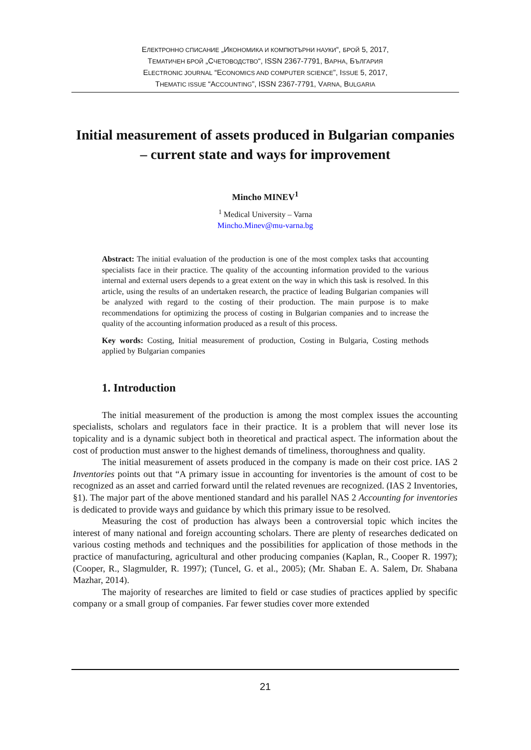ЕЛЕКТРОННО СПИСАНИЕ „ИКОНОМИКА И КОМПЮТЪРНИ НАУКИ“, БРОЙ 5, 2017,
ТЕМАТИЧЕН БРОЙ „СЧЕТОВОДСТВО“, ISSN 2367-7791, ВАРНА, БЪЛГАРИЯ
ELECTRONIC JOURNAL “ECONOMICS AND COMPUTER SCIENCE”, ISSUE 5, 2017,
THEMATIC ISSUE “ACCOUNTING”, ISSN 2367-7791, VARNA, BULGARIA
Initial measurement of assets produced in Bulgarian companies – current state and ways for improvement
Mincho MINEV<sup>1</sup>
<sup>1</sup> Medical University – Varna
Mincho.Minev@mu-varna.bg
Abstract: The initial evaluation of the production is one of the most complex tasks that accounting specialists face in their practice. The quality of the accounting information provided to the various internal and external users depends to a great extent on the way in which this task is resolved. In this article, using the results of an undertaken research, the practice of leading Bulgarian companies will be analyzed with regard to the costing of their production. The main purpose is to make recommendations for optimizing the process of costing in Bulgarian companies and to increase the quality of the accounting information produced as a result of this process.
Key words: Costing, Initial measurement of production, Costing in Bulgaria, Costing methods applied by Bulgarian companies
1. Introduction
The initial measurement of the production is among the most complex issues the accounting specialists, scholars and regulators face in their practice. It is a problem that will never lose its topicality and is a dynamic subject both in theoretical and practical aspect. The information about the cost of production must answer to the highest demands of timeliness, thoroughness and quality.
The initial measurement of assets produced in the company is made on their cost price. IAS 2 Inventories points out that “A primary issue in accounting for inventories is the amount of cost to be recognized as an asset and carried forward until the related revenues are recognized. (IAS 2 Inventories, §1). The major part of the above mentioned standard and his parallel NAS 2 Accounting for inventories is dedicated to provide ways and guidance by which this primary issue to be resolved.
Measuring the cost of production has always been a controversial topic which incites the interest of many national and foreign accounting scholars. There are plenty of researches dedicated on various costing methods and techniques and the possibilities for application of those methods in the practice of manufacturing, agricultural and other producing companies (Kaplan, R., Cooper R. 1997); (Cooper, R., Slagmulder, R. 1997); (Tuncel, G. et al., 2005); (Mr. Shaban E. A. Salem, Dr. Shabana Mazhar, 2014).
The majority of researches are limited to field or case studies of practices applied by specific company or a small group of companies. Far fewer studies cover more extended
21